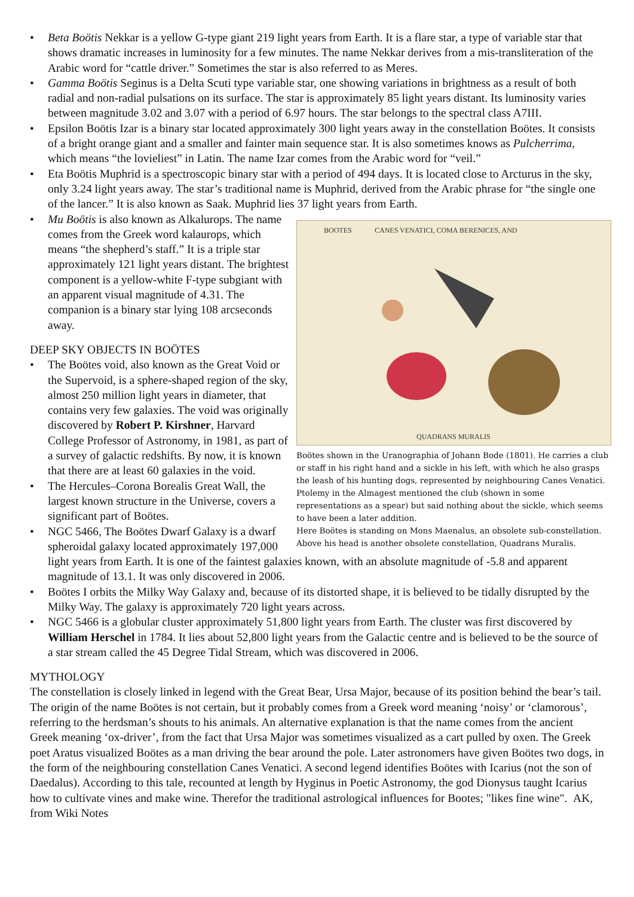• Beta Boötis Nekkar is a yellow G-type giant 219 light years from Earth. It is a flare star, a type of variable star that shows dramatic increases in luminosity for a few minutes. The name Nekkar derives from a mis-transliteration of the Arabic word for “cattle driver.” Sometimes the star is also referred to as Meres.
• Gamma Boötis Seginus is a Delta Scuti type variable star, one showing variations in brightness as a result of both radial and non-radial pulsations on its surface. The star is approximately 85 light years distant. Its luminosity varies between magnitude 3.02 and 3.07 with a period of 6.97 hours. The star belongs to the spectral class A7III.
• Epsilon Boötis Izar is a binary star located approximately 300 light years away in the constellation Boötes. It consists of a bright orange giant and a smaller and fainter main sequence star. It is also sometimes knows as Pulcherrima, which means “the lovieliest” in Latin. The name Izar comes from the Arabic word for “veil.”
• Eta Boötis Muphrid is a spectroscopic binary star with a period of 494 days. It is located close to Arcturus in the sky, only 3.24 light years away. The star’s traditional name is Muphrid, derived from the Arabic phrase for “the single one of the lancer.” It is also known as Saak. Muphrid lies 37 light years from Earth.
BOOTES
CANES VENATICI, COMA BERENICES, AND
QUADRANS MURALIS
Boötes shown in the Uranographia of Johann Bode (1801). He carries a club or staff in his right hand and a sickle in his left, with which he also grasps the leash of his hunting dogs, represented by neighbouring Canes Venatici. Ptolemy in the Almagest mentioned the club (shown in some representations as a spear) but said nothing about the sickle, which seems to have been a later addition.
Here Boötes is standing on Mons Maenalus, an obsolete sub-constellation. Above his head is another obsolete constellation, Quadrans Muralis.
• Mu Boötis is also known as Alkalurops. The name comes from the Greek word kalaurops, which means “the shepherd’s staff.” It is a triple star approximately 121 light years distant. The brightest component is a yellow-white F-type subgiant with an apparent visual magnitude of 4.31. The companion is a binary star lying 108 arcseconds away.
DEEP SKY OBJECTS IN BOÖTES
• The Boötes void, also known as the Great Void or the Supervoid, is a sphere-shaped region of the sky, almost 250 million light years in diameter, that contains very few galaxies. The void was originally discovered by Robert P. Kirshner, Harvard College Professor of Astronomy, in 1981, as part of a survey of galactic redshifts. By now, it is known that there are at least 60 galaxies in the void.
• The Hercules–Corona Borealis Great Wall, the largest known structure in the Universe, covers a significant part of Boötes.
• NGC 5466, The Boötes Dwarf Galaxy is a dwarf spheroidal galaxy located approximately 197,000 light years from Earth. It is one of the faintest galaxies known, with an absolute magnitude of -5.8 and apparent magnitude of 13.1. It was only discovered in 2006.
• Boötes I orbits the Milky Way Galaxy and, because of its distorted shape, it is believed to be tidally disrupted by the Milky Way. The galaxy is approximately 720 light years across.
• NGC 5466 is a globular cluster approximately 51,800 light years from Earth. The cluster was first discovered by William Herschel in 1784. It lies about 52,800 light years from the Galactic centre and is believed to be the source of a star stream called the 45 Degree Tidal Stream, which was discovered in 2006.
MYTHOLOGY
The constellation is closely linked in legend with the Great Bear, Ursa Major, because of its position behind the bear’s tail. The origin of the name Boötes is not certain, but it probably comes from a Greek word meaning ‘noisy’ or ‘clamorous’, referring to the herdsman’s shouts to his animals. An alternative explanation is that the name comes from the ancient Greek meaning ‘ox-driver’, from the fact that Ursa Major was sometimes visualized as a cart pulled by oxen. The Greek poet Aratus visualized Boötes as a man driving the bear around the pole. Later astronomers have given Boötes two dogs, in the form of the neighbouring constellation Canes Venatici. A second legend identifies Boötes with Icarius (not the son of Daedalus). According to this tale, recounted at length by Hyginus in Poetic Astronomy, the god Dionysus taught Icarius how to cultivate vines and make wine. Therefor the traditional astrological influences for Bootes; "likes fine wine". AK, from Wiki Notes